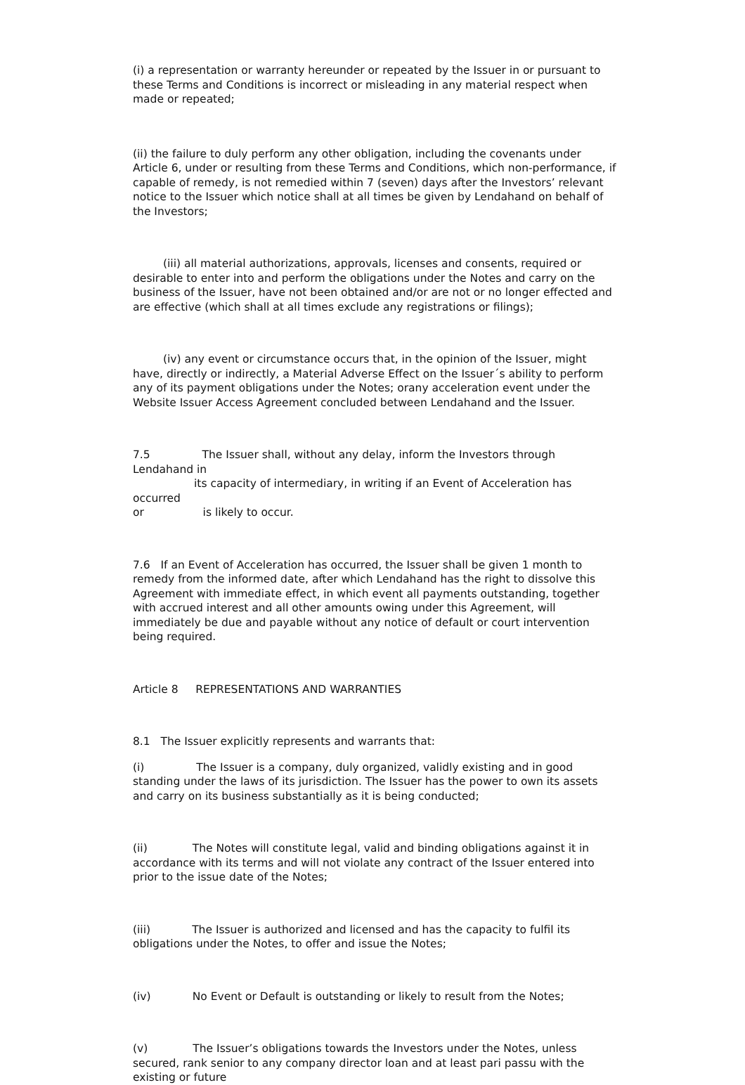(i) a representation or warranty hereunder or repeated by the Issuer in or pursuant to these Terms and Conditions is incorrect or misleading in any material respect when made or repeated;
(ii) the failure to duly perform any other obligation, including the covenants under Article 6, under or resulting from these Terms and Conditions, which non-performance, if capable of remedy, is not remedied within 7 (seven) days after the Investors’ relevant notice to the Issuer which notice shall at all times be given by Lendahand on behalf of the Investors;
(iii) all material authorizations, approvals, licenses and consents, required or desirable to enter into and perform the obligations under the Notes and carry on the business of the Issuer, have not been obtained and/or are not or no longer effected and are effective (which shall at all times exclude any registrations or filings);
(iv) any event or circumstance occurs that, in the opinion of the Issuer, might have, directly or indirectly, a Material Adverse Effect on the Issuer´s ability to perform any of its payment obligations under the Notes; orany acceleration event under the Website Issuer Access Agreement concluded between Lendahand and the Issuer.
7.5 The Issuer shall, without any delay, inform the Investors through Lendahand in
its capacity of intermediary, in writing if an Event of Acceleration has occurred
or is likely to occur.
7.6 If an Event of Acceleration has occurred, the Issuer shall be given 1 month to remedy from the informed date, after which Lendahand has the right to dissolve this Agreement with immediate effect, in which event all payments outstanding, together with accrued interest and all other amounts owing under this Agreement, will immediately be due and payable without any notice of default or court intervention being required.
Article 8 REPRESENTATIONS AND WARRANTIES
8.1 The Issuer explicitly represents and warrants that:
(i) The Issuer is a company, duly organized, validly existing and in good standing under the laws of its jurisdiction. The Issuer has the power to own its assets and carry on its business substantially as it is being conducted;
(ii) The Notes will constitute legal, valid and binding obligations against it in accordance with its terms and will not violate any contract of the Issuer entered into prior to the issue date of the Notes;
(iii) The Issuer is authorized and licensed and has the capacity to fulfil its obligations under the Notes, to offer and issue the Notes;
(iv) No Event or Default is outstanding or likely to result from the Notes;
(v) The Issuer’s obligations towards the Investors under the Notes, unless secured, rank senior to any company director loan and at least pari passu with the existing or future